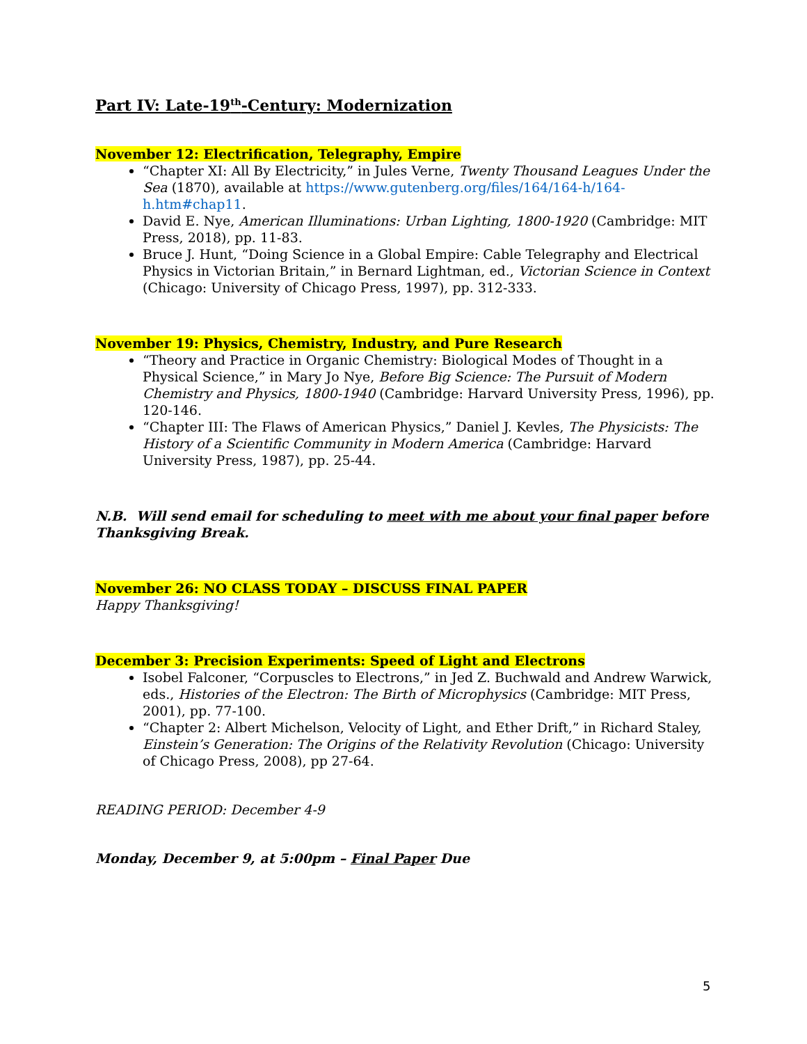Part IV: Late-19<sup>th</sup>-Century: Modernization
November 12: Electrification, Telegraphy, Empire
“Chapter XI: All By Electricity,” in Jules Verne, Twenty Thousand Leagues Under the Sea (1870), available at https://www.gutenberg.org/files/164/164-h/164-h.htm#chap11.
David E. Nye, American Illuminations: Urban Lighting, 1800-1920 (Cambridge: MIT Press, 2018), pp. 11-83.
Bruce J. Hunt, “Doing Science in a Global Empire: Cable Telegraphy and Electrical Physics in Victorian Britain,” in Bernard Lightman, ed., Victorian Science in Context (Chicago: University of Chicago Press, 1997), pp. 312-333.
November 19: Physics, Chemistry, Industry, and Pure Research
“Theory and Practice in Organic Chemistry: Biological Modes of Thought in a Physical Science,” in Mary Jo Nye, Before Big Science: The Pursuit of Modern Chemistry and Physics, 1800-1940 (Cambridge: Harvard University Press, 1996), pp. 120-146.
“Chapter III: The Flaws of American Physics,” Daniel J. Kevles, The Physicists: The History of a Scientific Community in Modern America (Cambridge: Harvard University Press, 1987), pp. 25-44.
N.B. Will send email for scheduling to meet with me about your final paper before Thanksgiving Break.
November 26: NO CLASS TODAY – DISCUSS FINAL PAPER
Happy Thanksgiving!
December 3: Precision Experiments: Speed of Light and Electrons
Isobel Falconer, “Corpuscles to Electrons,” in Jed Z. Buchwald and Andrew Warwick, eds., Histories of the Electron: The Birth of Microphysics (Cambridge: MIT Press, 2001), pp. 77-100.
“Chapter 2: Albert Michelson, Velocity of Light, and Ether Drift,” in Richard Staley, Einstein’s Generation: The Origins of the Relativity Revolution (Chicago: University of Chicago Press, 2008), pp 27-64.
READING PERIOD: December 4-9
Monday, December 9, at 5:00pm – Final Paper Due
5